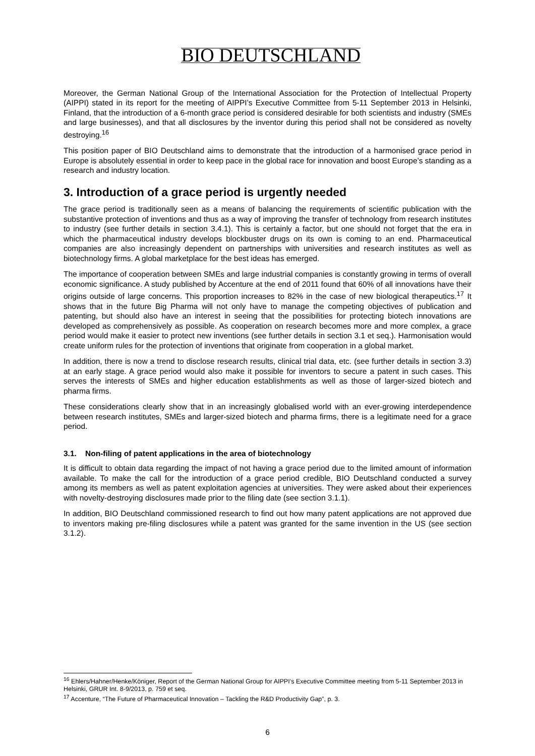BIO DEUTSCHLAND
Moreover, the German National Group of the International Association for the Protection of Intellectual Property (AIPPI) stated in its report for the meeting of AIPPI’s Executive Committee from 5-11 September 2013 in Helsinki, Finland, that the introduction of a 6-month grace period is considered desirable for both scientists and industry (SMEs and large businesses), and that all disclosures by the inventor during this period shall not be considered as novelty destroying.<sup>16</sup>
This position paper of BIO Deutschland aims to demonstrate that the introduction of a harmonised grace period in Europe is absolutely essential in order to keep pace in the global race for innovation and boost Europe’s standing as a research and industry location.
3. Introduction of a grace period is urgently needed
The grace period is traditionally seen as a means of balancing the requirements of scientific publication with the substantive protection of inventions and thus as a way of improving the transfer of technology from research institutes to industry (see further details in section 3.4.1). This is certainly a factor, but one should not forget that the era in which the pharmaceutical industry develops blockbuster drugs on its own is coming to an end. Pharmaceutical companies are also increasingly dependent on partnerships with universities and research institutes as well as biotechnology firms. A global marketplace for the best ideas has emerged.
The importance of cooperation between SMEs and large industrial companies is constantly growing in terms of overall economic significance. A study published by Accenture at the end of 2011 found that 60% of all innovations have their origins outside of large concerns. This proportion increases to 82% in the case of new biological therapeutics.<sup>17</sup> It shows that in the future Big Pharma will not only have to manage the competing objectives of publication and patenting, but should also have an interest in seeing that the possibilities for protecting biotech innovations are developed as comprehensively as possible. As cooperation on research becomes more and more complex, a grace period would make it easier to protect new inventions (see further details in section 3.1 et seq.). Harmonisation would create uniform rules for the protection of inventions that originate from cooperation in a global market.
In addition, there is now a trend to disclose research results, clinical trial data, etc. (see further details in section 3.3) at an early stage. A grace period would also make it possible for inventors to secure a patent in such cases. This serves the interests of SMEs and higher education establishments as well as those of larger-sized biotech and pharma firms.
These considerations clearly show that in an increasingly globalised world with an ever-growing interdependence between research institutes, SMEs and larger-sized biotech and pharma firms, there is a legitimate need for a grace period.
3.1. Non-filing of patent applications in the area of biotechnology
It is difficult to obtain data regarding the impact of not having a grace period due to the limited amount of information available. To make the call for the introduction of a grace period credible, BIO Deutschland conducted a survey among its members as well as patent exploitation agencies at universities. They were asked about their experiences with novelty-destroying disclosures made prior to the filing date (see section 3.1.1).
In addition, BIO Deutschland commissioned research to find out how many patent applications are not approved due to inventors making pre-filing disclosures while a patent was granted for the same invention in the US (see section 3.1.2).
<sup>16</sup> Ehlers/Hahner/Henke/Königer, Report of the German National Group for AIPPI’s Executive Committee meeting from 5-11 September 2013 in Helsinki, GRUR Int. 8-9/2013, p. 759 et seq.
<sup>17</sup> Accenture, “The Future of Pharmaceutical Innovation – Tackling the R&D Productivity Gap”, p. 3.
6